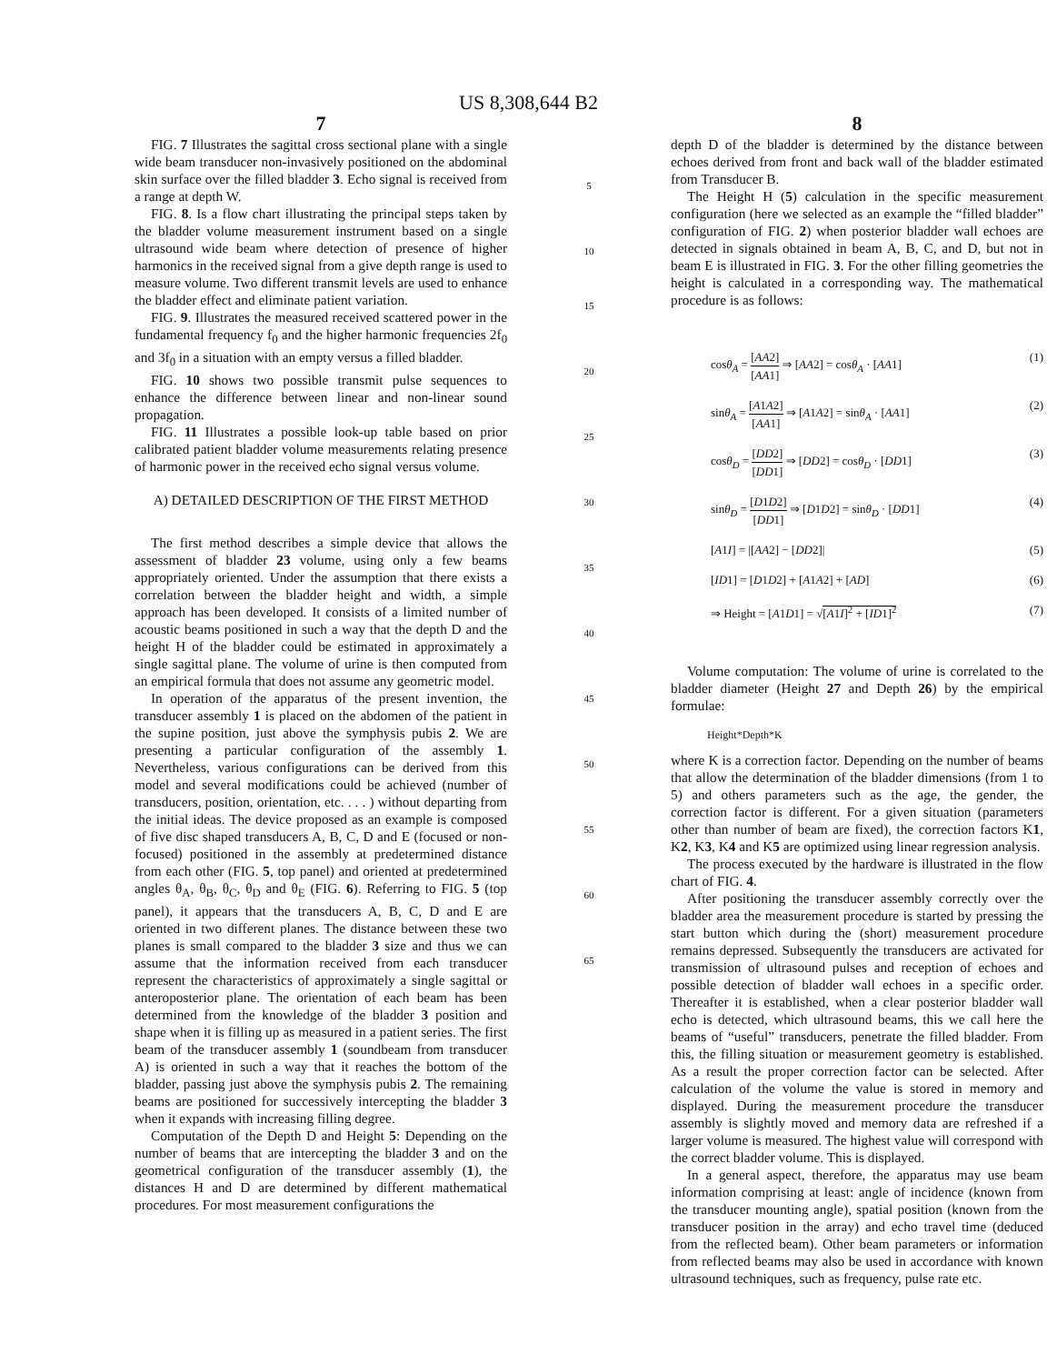US 8,308,644 B2
7
FIG. 7 Illustrates the sagittal cross sectional plane with a single wide beam transducer non-invasively positioned on the abdominal skin surface over the filled bladder 3. Echo signal is received from a range at depth W.
FIG. 8. Is a flow chart illustrating the principal steps taken by the bladder volume measurement instrument based on a single ultrasound wide beam where detection of presence of higher harmonics in the received signal from a give depth range is used to measure volume. Two different transmit levels are used to enhance the bladder effect and eliminate patient variation.
FIG. 9. Illustrates the measured received scattered power in the fundamental frequency f<sub>0</sub> and the higher harmonic frequencies 2f<sub>0</sub> and 3f<sub>0</sub> in a situation with an empty versus a filled bladder.
FIG. 10 shows two possible transmit pulse sequences to enhance the difference between linear and non-linear sound propagation.
FIG. 11 Illustrates a possible look-up table based on prior calibrated patient bladder volume measurements relating presence of harmonic power in the received echo signal versus volume.
A) DETAILED DESCRIPTION OF THE FIRST METHOD
The first method describes a simple device that allows the assessment of bladder 23 volume, using only a few beams appropriately oriented. Under the assumption that there exists a correlation between the bladder height and width, a simple approach has been developed. It consists of a limited number of acoustic beams positioned in such a way that the depth D and the height H of the bladder could be estimated in approximately a single sagittal plane. The volume of urine is then computed from an empirical formula that does not assume any geometric model.
In operation of the apparatus of the present invention, the transducer assembly 1 is placed on the abdomen of the patient in the supine position, just above the symphysis pubis 2. We are presenting a particular configuration of the assembly 1. Nevertheless, various configurations can be derived from this model and several modifications could be achieved (number of transducers, position, orientation, etc. . . . ) without departing from the initial ideas. The device proposed as an example is composed of five disc shaped transducers A, B, C, D and E (focused or non-focused) positioned in the assembly at predetermined distance from each other (FIG. 5, top panel) and oriented at predetermined angles θ<sub>A</sub>, θ<sub>B</sub>, θ<sub>C</sub>, θ<sub>D</sub> and θ<sub>E</sub> (FIG. 6). Referring to FIG. 5 (top panel), it appears that the transducers A, B, C, D and E are oriented in two different planes. The distance between these two planes is small compared to the bladder 3 size and thus we can assume that the information received from each transducer represent the characteristics of approximately a single sagittal or anteroposterior plane. The orientation of each beam has been determined from the knowledge of the bladder 3 position and shape when it is filling up as measured in a patient series. The first beam of the transducer assembly 1 (soundbeam from transducer A) is oriented in such a way that it reaches the bottom of the bladder, passing just above the symphysis pubis 2. The remaining beams are positioned for successively intercepting the bladder 3 when it expands with increasing filling degree.
Computation of the Depth D and Height 5: Depending on the number of beams that are intercepting the bladder 3 and on the geometrical configuration of the transducer assembly (1), the distances H and D are determined by different mathematical procedures. For most measurement configurations the
5
10
15
20
25
30
35
40
45
50
55
60
65
8
depth D of the bladder is determined by the distance between echoes derived from front and back wall of the bladder estimated from Transducer B.
The Height H (5) calculation in the specific measurement configuration (here we selected as an example the “filled bladder” configuration of FIG. 2) when posterior bladder wall echoes are detected in signals obtained in beam A, B, C, and D, but not in beam E is illustrated in FIG. 3. For the other filling geometries the height is calculated in a corresponding way. The mathematical procedure is as follows:
cosθ<sub>A</sub> = [AA2] [AA1] ⇒ [AA2] = cosθ<sub>A</sub> · [AA1] (1)
sinθ<sub>A</sub> = [A1A2] [AA1] ⇒ [A1A2] = sinθ<sub>A</sub> · [AA1] (2)
cosθ<sub>D</sub> = [DD2] [DD1] ⇒ [DD2] = cosθ<sub>D</sub> · [DD1] (3)
sinθ<sub>D</sub> = [D1D2] [DD1] ⇒ [D1D2] = sinθ<sub>D</sub> · [DD1] (4)
[A1I] = |[AA2] − [DD2]| (5)
[ID1] = [D1D2] + [A1A2] + [AD] (6)
⇒ Height = [A1D1] = √[A1I]<sup>2</sup> + [ID1]<sup>2</sup> (7)
Volume computation: The volume of urine is correlated to the bladder diameter (Height 27 and Depth 26) by the empirical formulae:
Height*Depth*K
where K is a correction factor. Depending on the number of beams that allow the determination of the bladder dimensions (from 1 to 5) and others parameters such as the age, the gender, the correction factor is different. For a given situation (parameters other than number of beam are fixed), the correction factors K1, K2, K3, K4 and K5 are optimized using linear regression analysis.
The process executed by the hardware is illustrated in the flow chart of FIG. 4.
After positioning the transducer assembly correctly over the bladder area the measurement procedure is started by pressing the start button which during the (short) measurement procedure remains depressed. Subsequently the transducers are activated for transmission of ultrasound pulses and reception of echoes and possible detection of bladder wall echoes in a specific order. Thereafter it is established, when a clear posterior bladder wall echo is detected, which ultrasound beams, this we call here the beams of “useful” transducers, penetrate the filled bladder. From this, the filling situation or measurement geometry is established. As a result the proper correction factor can be selected. After calculation of the volume the value is stored in memory and displayed. During the measurement procedure the transducer assembly is slightly moved and memory data are refreshed if a larger volume is measured. The highest value will correspond with the correct bladder volume. This is displayed.
In a general aspect, therefore, the apparatus may use beam information comprising at least: angle of incidence (known from the transducer mounting angle), spatial position (known from the transducer position in the array) and echo travel time (deduced from the reflected beam). Other beam parameters or information from reflected beams may also be used in accordance with known ultrasound techniques, such as frequency, pulse rate etc.